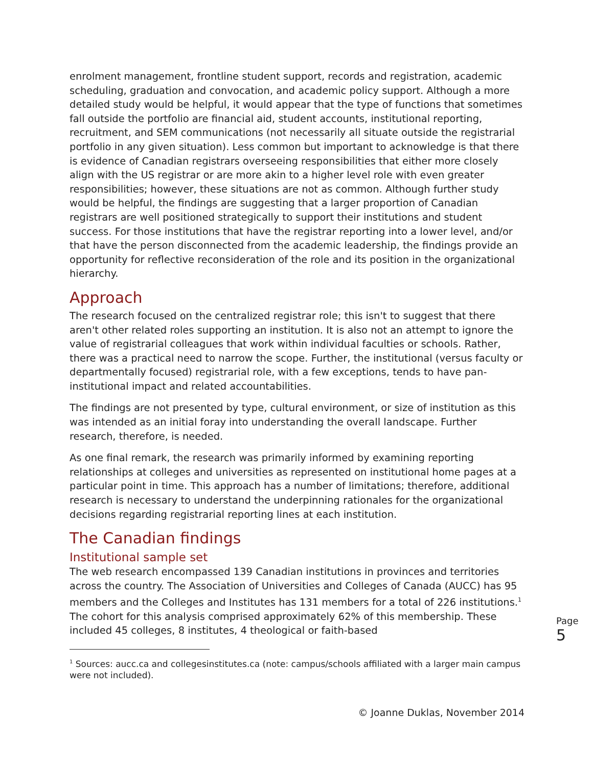enrolment management, frontline student support, records and registration, academic scheduling, graduation and convocation, and academic policy support. Although a more detailed study would be helpful, it would appear that the type of functions that sometimes fall outside the portfolio are financial aid, student accounts, institutional reporting, recruitment, and SEM communications (not necessarily all situate outside the registrarial portfolio in any given situation). Less common but important to acknowledge is that there is evidence of Canadian registrars overseeing responsibilities that either more closely align with the US registrar or are more akin to a higher level role with even greater responsibilities; however, these situations are not as common. Although further study would be helpful, the findings are suggesting that a larger proportion of Canadian registrars are well positioned strategically to support their institutions and student success. For those institutions that have the registrar reporting into a lower level, and/or that have the person disconnected from the academic leadership, the findings provide an opportunity for reflective reconsideration of the role and its position in the organizational hierarchy.
Approach
The research focused on the centralized registrar role; this isn't to suggest that there aren't other related roles supporting an institution. It is also not an attempt to ignore the value of registrarial colleagues that work within individual faculties or schools. Rather, there was a practical need to narrow the scope. Further, the institutional (versus faculty or departmentally focused) registrarial role, with a few exceptions, tends to have pan-institutional impact and related accountabilities.
The findings are not presented by type, cultural environment, or size of institution as this was intended as an initial foray into understanding the overall landscape. Further research, therefore, is needed.
As one final remark, the research was primarily informed by examining reporting relationships at colleges and universities as represented on institutional home pages at a particular point in time. This approach has a number of limitations; therefore, additional research is necessary to understand the underpinning rationales for the organizational decisions regarding registrarial reporting lines at each institution.
The Canadian findings
Institutional sample set
The web research encompassed 139 Canadian institutions in provinces and territories across the country. The Association of Universities and Colleges of Canada (AUCC) has 95 members and the Colleges and Institutes has 131 members for a total of 226 institutions.<sup>1</sup> The cohort for this analysis comprised approximately 62% of this membership. These included 45 colleges, 8 institutes, 4 theological or faith-based
<sup>1</sup> Sources: aucc.ca and collegesinstitutes.ca (note: campus/schools affiliated with a larger main campus were not included).
© Joanne Duklas, November 2014
Page 5